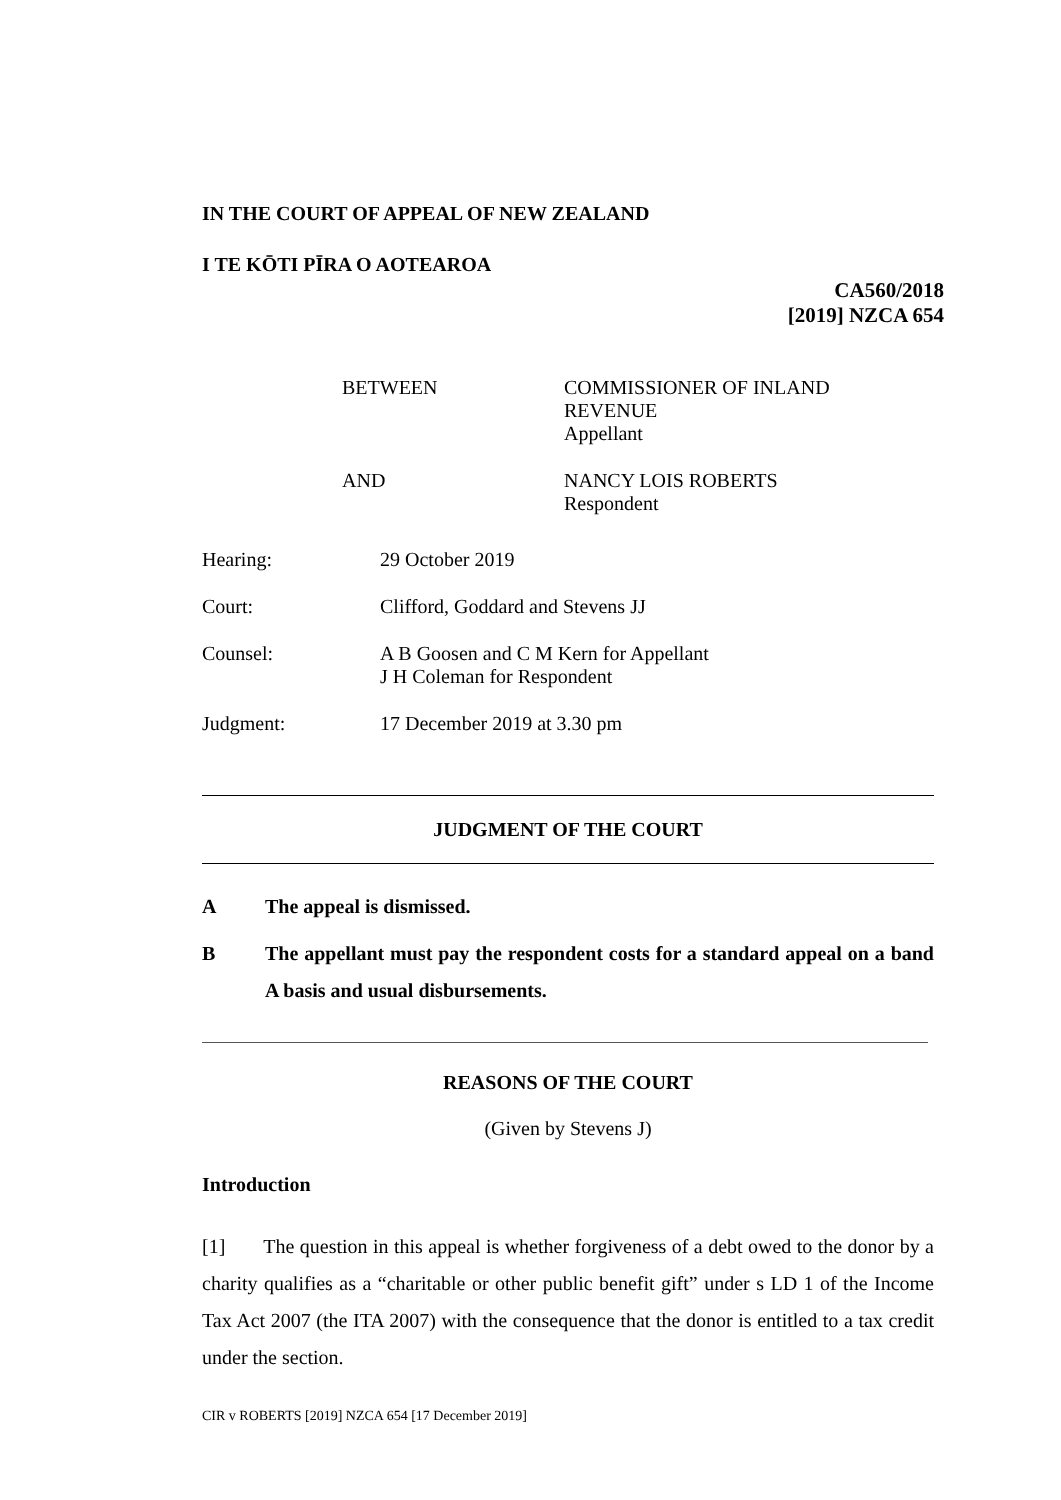IN THE COURT OF APPEAL OF NEW ZEALAND
I TE KŌTI PĪRA O AOTEAROA
CA560/2018
[2019] NZCA 654
BETWEEN COMMISSIONER OF INLAND
REVENUE
Appellant
AND NANCY LOIS ROBERTS
Respondent
Hearing: 29 October 2019
Court: Clifford, Goddard and Stevens JJ
Counsel: A B Goosen and C M Kern for Appellant
J H Coleman for Respondent
Judgment: 17 December 2019 at 3.30 pm
JUDGMENT OF THE COURT
A The appeal is dismissed.
B The appellant must pay the respondent costs for a standard appeal on a band A basis and usual disbursements.
REASONS OF THE COURT
(Given by Stevens J)
Introduction
[1] The question in this appeal is whether forgiveness of a debt owed to the donor by a charity qualifies as a “charitable or other public benefit gift” under s LD 1 of the Income Tax Act 2007 (the ITA 2007) with the consequence that the donor is entitled to a tax credit under the section.
CIR v ROBERTS [2019] NZCA 654 [17 December 2019]